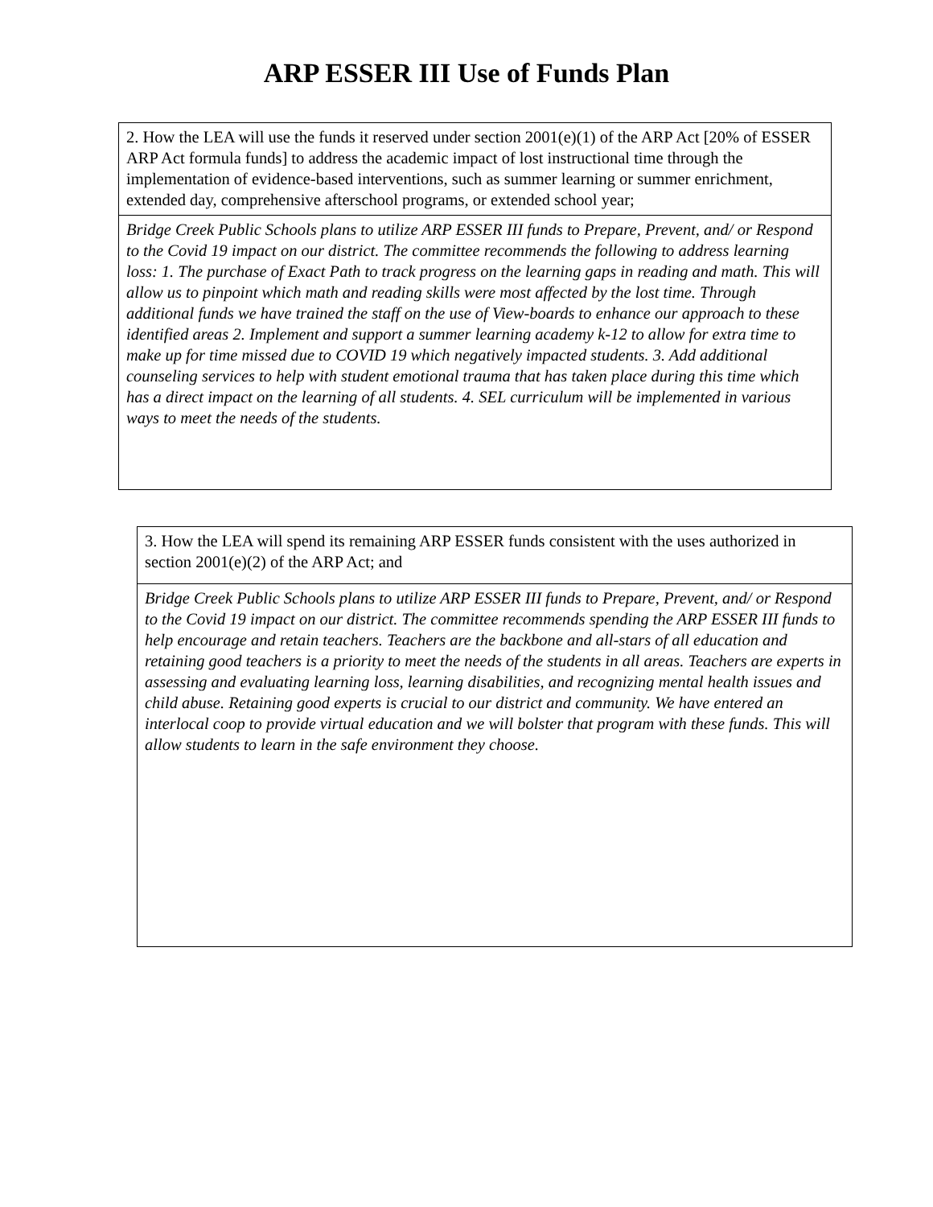ARP ESSER III Use of Funds Plan
| 2. How the LEA will use the funds it reserved under section 2001(e)(1) of the ARP Act [20% of ESSER ARP Act formula funds] to address the academic impact of lost instructional time through the implementation of evidence-based interventions, such as summer learning or summer enrichment, extended day, comprehensive afterschool programs, or extended school year; |
| Bridge Creek Public Schools plans to utilize ARP ESSER III funds to Prepare, Prevent, and/ or Respond to the Covid 19 impact on our district. The committee recommends the following to address learning loss: 1. The purchase of Exact Path to track progress on the learning gaps in reading and math. This will allow us to pinpoint which math and reading skills were most affected by the lost time. Through additional funds we have trained the staff on the use of View-boards to enhance our approach to these identified areas 2. Implement and support a summer learning academy k-12 to allow for extra time to make up for time missed due to COVID 19 which negatively impacted students. 3. Add additional counseling services to help with student emotional trauma that has taken place during this time which has a direct impact on the learning of all students. 4. SEL curriculum will be implemented in various ways to meet the needs of the students. |
| 3. How the LEA will spend its remaining ARP ESSER funds consistent with the uses authorized in section 2001(e)(2) of the ARP Act; and |
| Bridge Creek Public Schools plans to utilize ARP ESSER III funds to Prepare, Prevent, and/ or Respond to the Covid 19 impact on our district. The committee recommends spending the ARP ESSER III funds to help encourage and retain teachers. Teachers are the backbone and all-stars of all education and retaining good teachers is a priority to meet the needs of the students in all areas. Teachers are experts in assessing and evaluating learning loss, learning disabilities, and recognizing mental health issues and child abuse. Retaining good experts is crucial to our district and community. We have entered an interlocal coop to provide virtual education and we will bolster that program with these funds. This will allow students to learn in the safe environment they choose. |